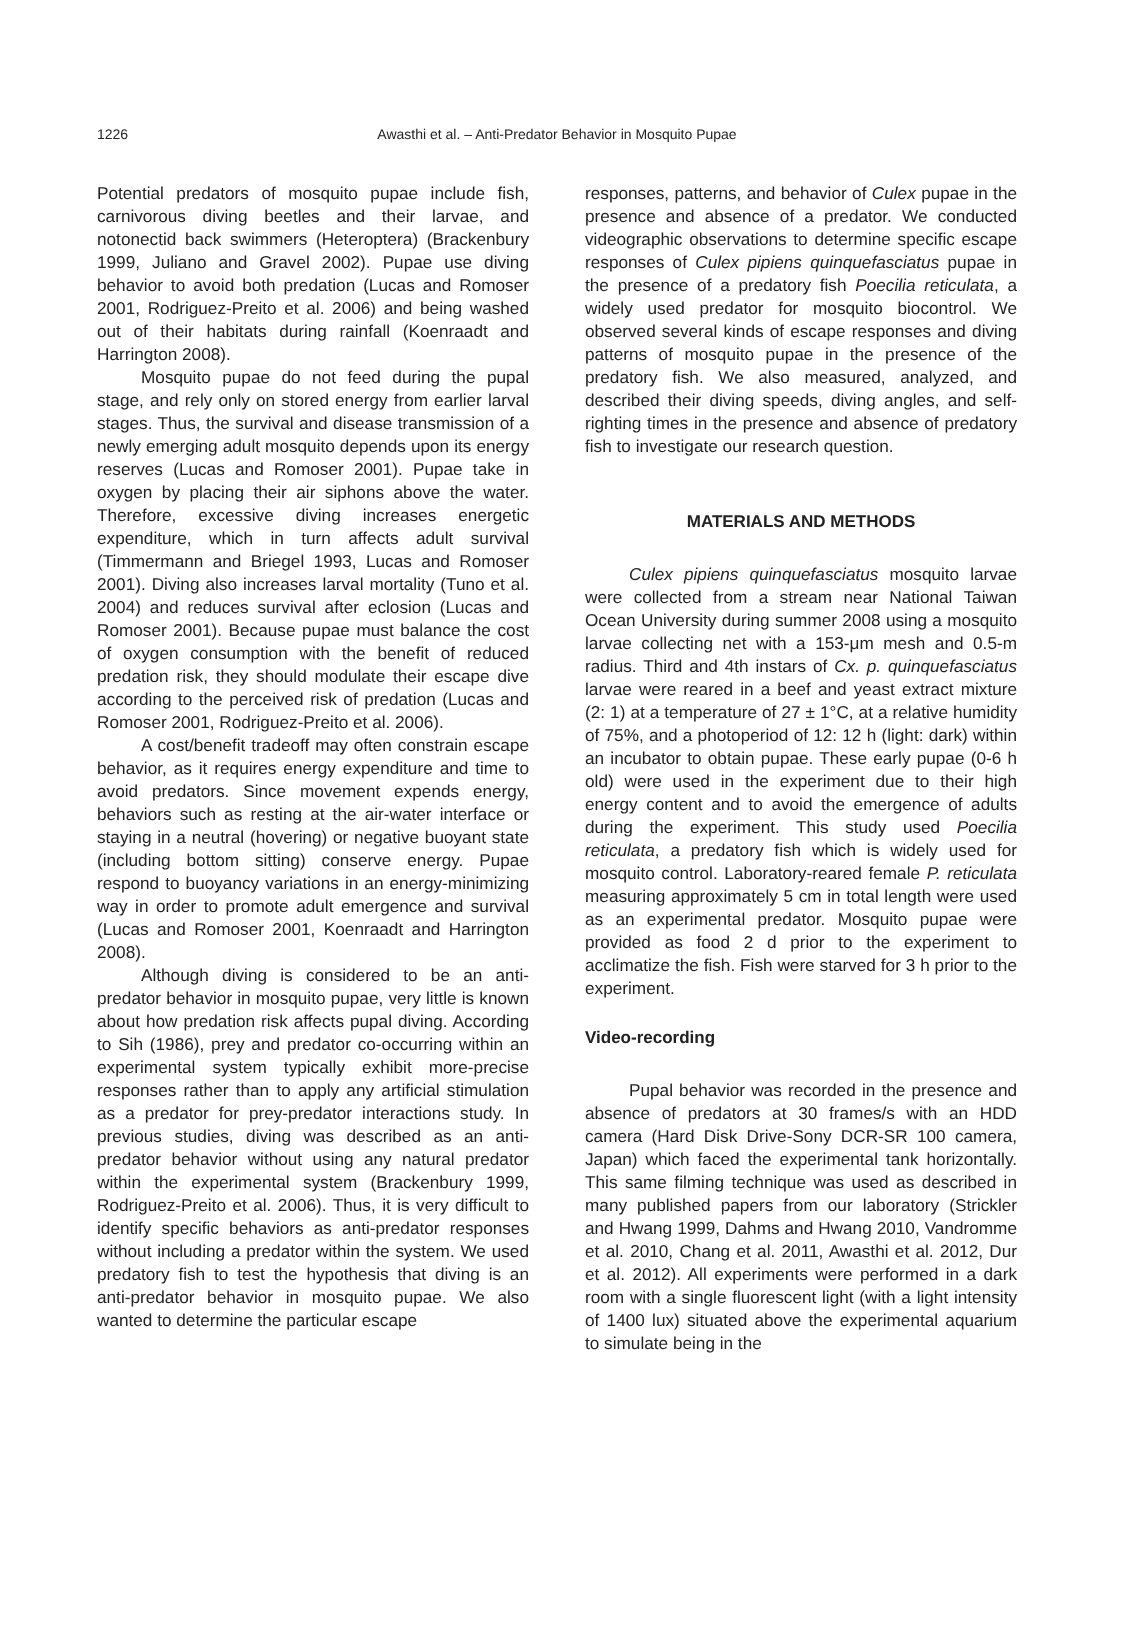1226 Awasthi et al. – Anti-Predator Behavior in Mosquito Pupae
Potential predators of mosquito pupae include fish, carnivorous diving beetles and their larvae, and notonectid back swimmers (Heteroptera) (Brackenbury 1999, Juliano and Gravel 2002). Pupae use diving behavior to avoid both predation (Lucas and Romoser 2001, Rodriguez-Preito et al. 2006) and being washed out of their habitats during rainfall (Koenraadt and Harrington 2008).
Mosquito pupae do not feed during the pupal stage, and rely only on stored energy from earlier larval stages. Thus, the survival and disease transmission of a newly emerging adult mosquito depends upon its energy reserves (Lucas and Romoser 2001). Pupae take in oxygen by placing their air siphons above the water. Therefore, excessive diving increases energetic expenditure, which in turn affects adult survival (Timmermann and Briegel 1993, Lucas and Romoser 2001). Diving also increases larval mortality (Tuno et al. 2004) and reduces survival after eclosion (Lucas and Romoser 2001). Because pupae must balance the cost of oxygen consumption with the benefit of reduced predation risk, they should modulate their escape dive according to the perceived risk of predation (Lucas and Romoser 2001, Rodriguez-Preito et al. 2006).
A cost/benefit tradeoff may often constrain escape behavior, as it requires energy expenditure and time to avoid predators. Since movement expends energy, behaviors such as resting at the air-water interface or staying in a neutral (hovering) or negative buoyant state (including bottom sitting) conserve energy. Pupae respond to buoyancy variations in an energy-minimizing way in order to promote adult emergence and survival (Lucas and Romoser 2001, Koenraadt and Harrington 2008).
Although diving is considered to be an anti-predator behavior in mosquito pupae, very little is known about how predation risk affects pupal diving. According to Sih (1986), prey and predator co-occurring within an experimental system typically exhibit more-precise responses rather than to apply any artificial stimulation as a predator for prey-predator interactions study. In previous studies, diving was described as an anti-predator behavior without using any natural predator within the experimental system (Brackenbury 1999, Rodriguez-Preito et al. 2006). Thus, it is very difficult to identify specific behaviors as anti-predator responses without including a predator within the system. We used predatory fish to test the hypothesis that diving is an anti-predator behavior in mosquito pupae. We also wanted to determine the particular escape
responses, patterns, and behavior of Culex pupae in the presence and absence of a predator. We conducted videographic observations to determine specific escape responses of Culex pipiens quinquefasciatus pupae in the presence of a predatory fish Poecilia reticulata, a widely used predator for mosquito biocontrol. We observed several kinds of escape responses and diving patterns of mosquito pupae in the presence of the predatory fish. We also measured, analyzed, and described their diving speeds, diving angles, and self-righting times in the presence and absence of predatory fish to investigate our research question.
MATERIALS AND METHODS
Culex pipiens quinquefasciatus mosquito larvae were collected from a stream near National Taiwan Ocean University during summer 2008 using a mosquito larvae collecting net with a 153-μm mesh and 0.5-m radius. Third and 4th instars of Cx. p. quinquefasciatus larvae were reared in a beef and yeast extract mixture (2: 1) at a temperature of 27 ± 1°C, at a relative humidity of 75%, and a photoperiod of 12: 12 h (light: dark) within an incubator to obtain pupae. These early pupae (0-6 h old) were used in the experiment due to their high energy content and to avoid the emergence of adults during the experiment. This study used Poecilia reticulata, a predatory fish which is widely used for mosquito control. Laboratory-reared female P. reticulata measuring approximately 5 cm in total length were used as an experimental predator. Mosquito pupae were provided as food 2 d prior to the experiment to acclimatize the fish. Fish were starved for 3 h prior to the experiment.
Video-recording
Pupal behavior was recorded in the presence and absence of predators at 30 frames/s with an HDD camera (Hard Disk Drive-Sony DCR-SR 100 camera, Japan) which faced the experimental tank horizontally. This same filming technique was used as described in many published papers from our laboratory (Strickler and Hwang 1999, Dahms and Hwang 2010, Vandromme et al. 2010, Chang et al. 2011, Awasthi et al. 2012, Dur et al. 2012). All experiments were performed in a dark room with a single fluorescent light (with a light intensity of 1400 lux) situated above the experimental aquarium to simulate being in the